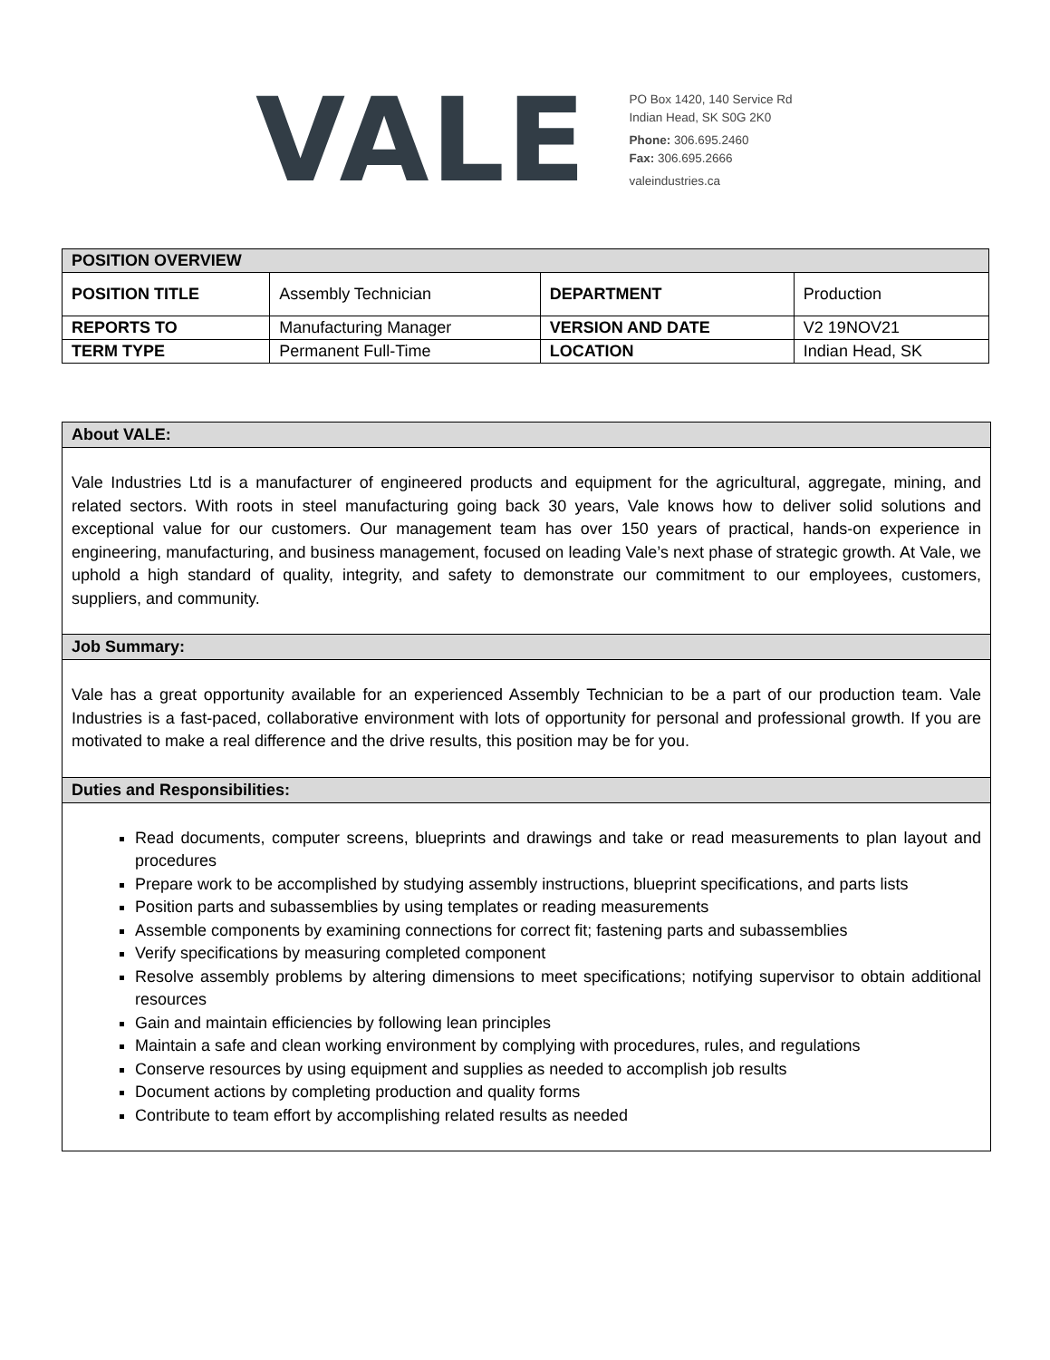VALE
PO Box 1420, 140 Service Rd
Indian Head, SK S0G 2K0
Phone: 306.695.2460
Fax: 306.695.2666
valeindustries.ca
| POSITION OVERVIEW | | | |
| --- | --- | --- | --- |
| POSITION TITLE | Assembly Technician | DEPARTMENT | Production |
| REPORTS TO | Manufacturing Manager | VERSION AND DATE | V2 19NOV21 |
| TERM TYPE | Permanent Full-Time | LOCATION | Indian Head, SK |
About VALE:
Vale Industries Ltd is a manufacturer of engineered products and equipment for the agricultural, aggregate, mining, and related sectors. With roots in steel manufacturing going back 30 years, Vale knows how to deliver solid solutions and exceptional value for our customers. Our management team has over 150 years of practical, hands-on experience in engineering, manufacturing, and business management, focused on leading Vale’s next phase of strategic growth. At Vale, we uphold a high standard of quality, integrity, and safety to demonstrate our commitment to our employees, customers, suppliers, and community.
Job Summary:
Vale has a great opportunity available for an experienced Assembly Technician to be a part of our production team. Vale Industries is a fast-paced, collaborative environment with lots of opportunity for personal and professional growth. If you are motivated to make a real difference and the drive results, this position may be for you.
Duties and Responsibilities:
Read documents, computer screens, blueprints and drawings and take or read measurements to plan layout and procedures
Prepare work to be accomplished by studying assembly instructions, blueprint specifications, and parts lists
Position parts and subassemblies by using templates or reading measurements
Assemble components by examining connections for correct fit; fastening parts and subassemblies
Verify specifications by measuring completed component
Resolve assembly problems by altering dimensions to meet specifications; notifying supervisor to obtain additional resources
Gain and maintain efficiencies by following lean principles
Maintain a safe and clean working environment by complying with procedures, rules, and regulations
Conserve resources by using equipment and supplies as needed to accomplish job results
Document actions by completing production and quality forms
Contribute to team effort by accomplishing related results as needed